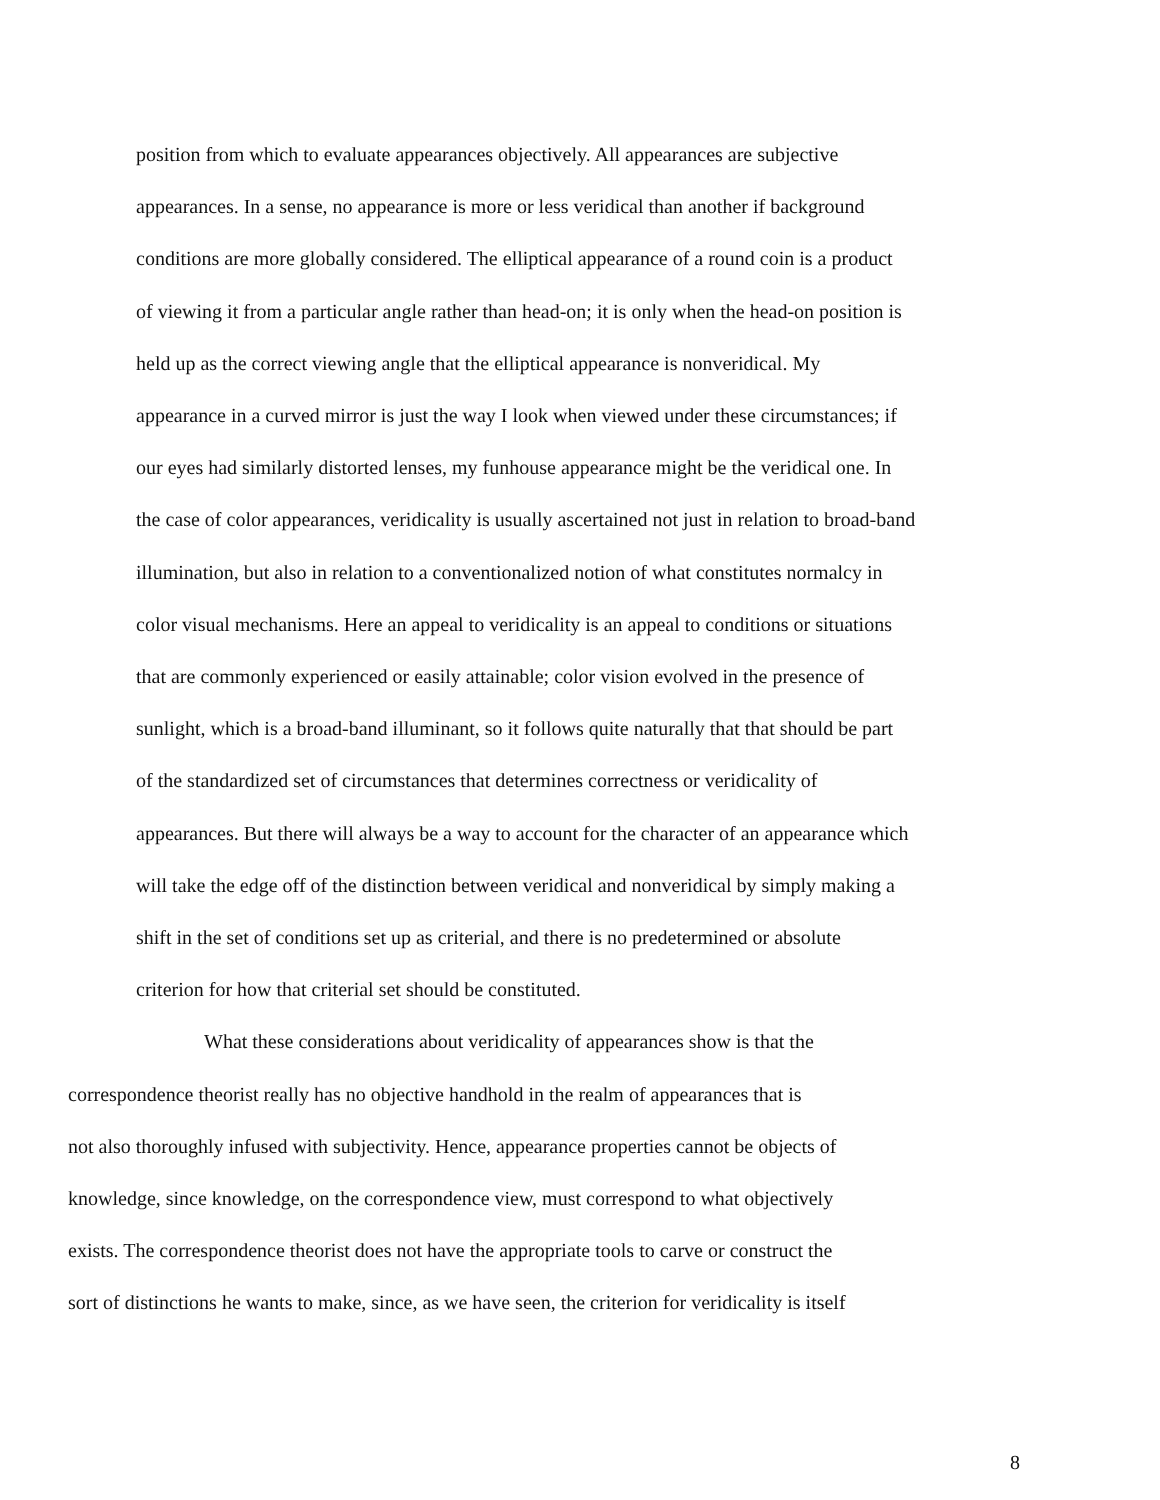position from which to evaluate appearances objectively. All appearances are subjective
appearances. In a sense, no appearance is more or less veridical than another if background
conditions are more globally considered. The elliptical appearance of a round coin is a product
of viewing it from a particular angle rather than head-on; it is only when the head-on position is
held up as the correct viewing angle that the elliptical appearance is nonveridical. My
appearance in a curved mirror is just the way I look when viewed under these circumstances; if
our eyes had similarly distorted lenses, my funhouse appearance might be the veridical one. In
the case of color appearances, veridicality is usually ascertained not just in relation to broad-band
illumination, but also in relation to a conventionalized notion of what constitutes normalcy in
color visual mechanisms. Here an appeal to veridicality is an appeal to conditions or situations
that are commonly experienced or easily attainable; color vision evolved in the presence of
sunlight, which is a broad-band illuminant, so it follows quite naturally that that should be part
of the standardized set of circumstances that determines correctness or veridicality of
appearances. But there will always be a way to account for the character of an appearance which
will take the edge off of the distinction between veridical and nonveridical by simply making a
shift in the set of conditions set up as criterial, and there is no predetermined or absolute
criterion for how that criterial set should be constituted.
What these considerations about veridicality of appearances show is that the
correspondence theorist really has no objective handhold in the realm of appearances that is
not also thoroughly infused with subjectivity. Hence, appearance properties cannot be objects of
knowledge, since knowledge, on the correspondence view, must correspond to what objectively
exists. The correspondence theorist does not have the appropriate tools to carve or construct the
sort of distinctions he wants to make, since, as we have seen, the criterion for veridicality is itself
8